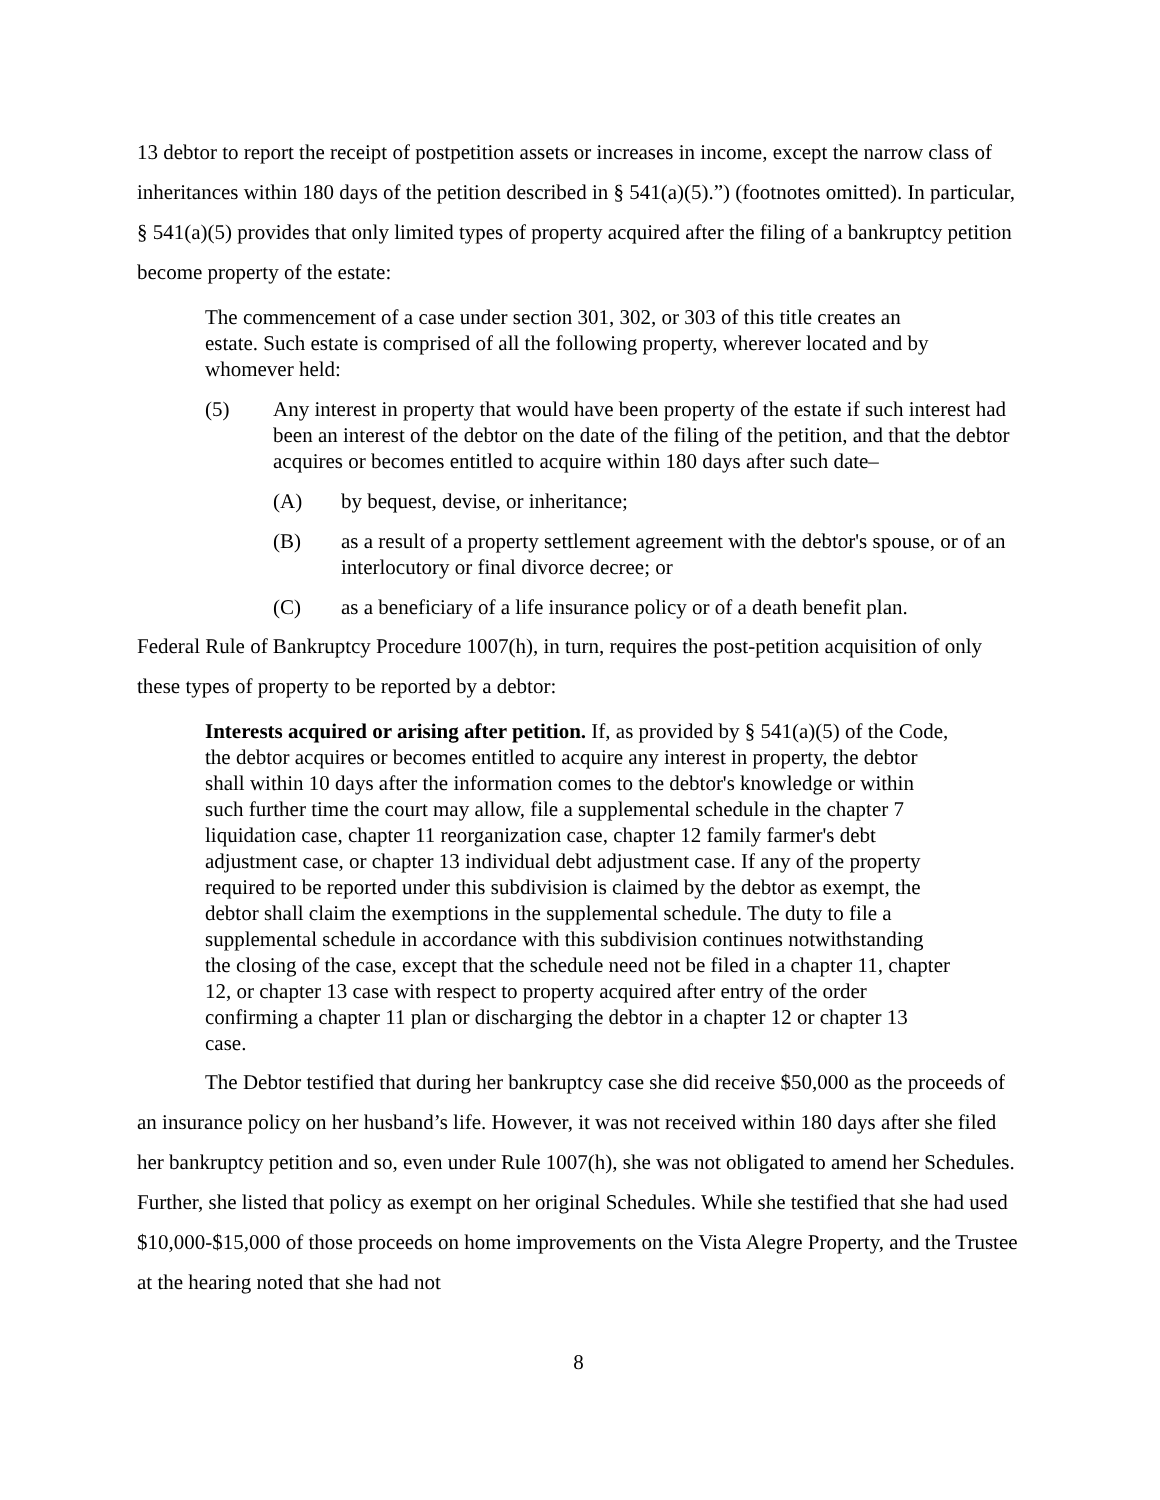13 debtor to report the receipt of postpetition assets or increases in income, except the narrow class of inheritances within 180 days of the petition described in § 541(a)(5).”) (footnotes omitted). In particular, § 541(a)(5) provides that only limited types of property acquired after the filing of a bankruptcy petition become property of the estate:
The commencement of a case under section 301, 302, or 303 of this title creates an estate. Such estate is comprised of all the following property, wherever located and by whomever held:
(5) Any interest in property that would have been property of the estate if such interest had been an interest of the debtor on the date of the filing of the petition, and that the debtor acquires or becomes entitled to acquire within 180 days after such date–
(A) by bequest, devise, or inheritance;
(B) as a result of a property settlement agreement with the debtor's spouse, or of an interlocutory or final divorce decree; or
(C) as a beneficiary of a life insurance policy or of a death benefit plan.
Federal Rule of Bankruptcy Procedure 1007(h), in turn, requires the post-petition acquisition of only these types of property to be reported by a debtor:
Interests acquired or arising after petition. If, as provided by § 541(a)(5) of the Code, the debtor acquires or becomes entitled to acquire any interest in property, the debtor shall within 10 days after the information comes to the debtor's knowledge or within such further time the court may allow, file a supplemental schedule in the chapter 7 liquidation case, chapter 11 reorganization case, chapter 12 family farmer's debt adjustment case, or chapter 13 individual debt adjustment case. If any of the property required to be reported under this subdivision is claimed by the debtor as exempt, the debtor shall claim the exemptions in the supplemental schedule. The duty to file a supplemental schedule in accordance with this subdivision continues notwithstanding the closing of the case, except that the schedule need not be filed in a chapter 11, chapter 12, or chapter 13 case with respect to property acquired after entry of the order confirming a chapter 11 plan or discharging the debtor in a chapter 12 or chapter 13 case.
The Debtor testified that during her bankruptcy case she did receive $50,000 as the proceeds of an insurance policy on her husband’s life. However, it was not received within 180 days after she filed her bankruptcy petition and so, even under Rule 1007(h), she was not obligated to amend her Schedules. Further, she listed that policy as exempt on her original Schedules. While she testified that she had used $10,000-$15,000 of those proceeds on home improvements on the Vista Alegre Property, and the Trustee at the hearing noted that she had not
8